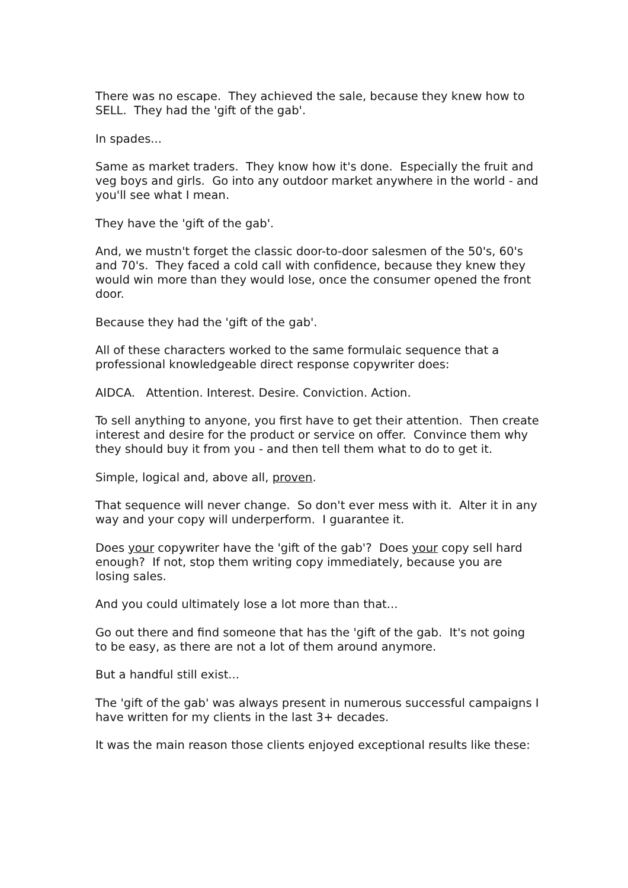There was no escape. They achieved the sale, because they knew how to SELL. They had the 'gift of the gab'.
In spades...
Same as market traders. They know how it's done. Especially the fruit and veg boys and girls. Go into any outdoor market anywhere in the world - and you'll see what I mean.
They have the 'gift of the gab'.
And, we mustn't forget the classic door-to-door salesmen of the 50's, 60's and 70's. They faced a cold call with confidence, because they knew they would win more than they would lose, once the consumer opened the front door.
Because they had the 'gift of the gab'.
All of these characters worked to the same formulaic sequence that a professional knowledgeable direct response copywriter does:
AIDCA. Attention. Interest. Desire. Conviction. Action.
To sell anything to anyone, you first have to get their attention. Then create interest and desire for the product or service on offer. Convince them why they should buy it from you - and then tell them what to do to get it.
Simple, logical and, above all, proven.
That sequence will never change. So don't ever mess with it. Alter it in any way and your copy will underperform. I guarantee it.
Does your copywriter have the 'gift of the gab'? Does your copy sell hard enough? If not, stop them writing copy immediately, because you are losing sales.
And you could ultimately lose a lot more than that...
Go out there and find someone that has the 'gift of the gab. It's not going to be easy, as there are not a lot of them around anymore.
But a handful still exist...
The 'gift of the gab' was always present in numerous successful campaigns I have written for my clients in the last 3+ decades.
It was the main reason those clients enjoyed exceptional results like these: